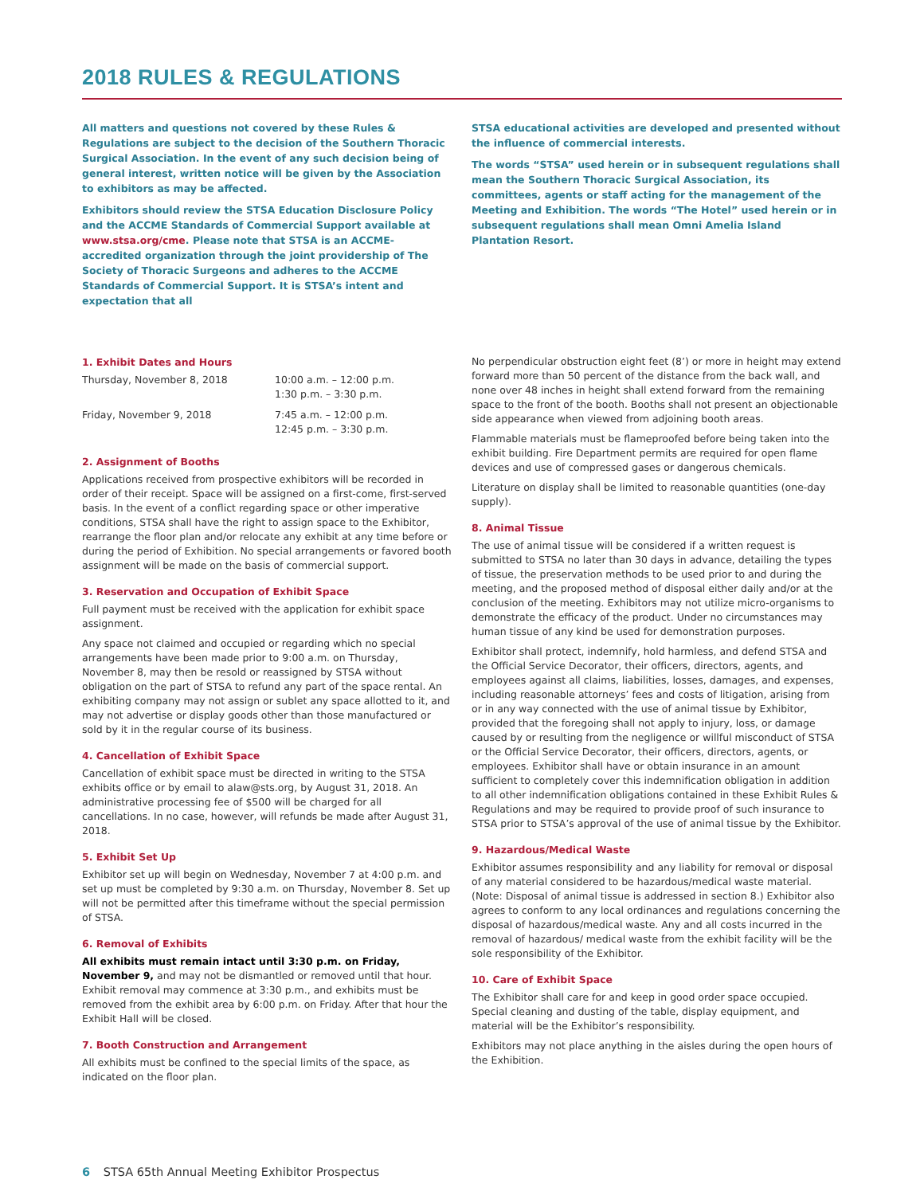2018 RULES & REGULATIONS
All matters and questions not covered by these Rules & Regulations are subject to the decision of the Southern Thoracic Surgical Association. In the event of any such decision being of general interest, written notice will be given by the Association to exhibitors as may be affected.
Exhibitors should review the STSA Education Disclosure Policy and the ACCME Standards of Commercial Support available at www.stsa.org/cme. Please note that STSA is an ACCME-accredited organization through the joint providership of The Society of Thoracic Surgeons and adheres to the ACCME Standards of Commercial Support. It is STSA’s intent and expectation that all
STSA educational activities are developed and presented without the influence of commercial interests.
The words “STSA” used herein or in subsequent regulations shall mean the Southern Thoracic Surgical Association, its committees, agents or staff acting for the management of the Meeting and Exhibition. The words “The Hotel” used herein or in subsequent regulations shall mean Omni Amelia Island Plantation Resort.
1. Exhibit Dates and Hours
| Thursday, November 8, 2018 | 10:00 a.m. – 12:00 p.m. 1:30 p.m. – 3:30 p.m. |
| Friday, November 9, 2018 | 7:45 a.m. – 12:00 p.m. 12:45 p.m. – 3:30 p.m. |
2. Assignment of Booths
Applications received from prospective exhibitors will be recorded in order of their receipt. Space will be assigned on a first-come, first-served basis. In the event of a conflict regarding space or other imperative conditions, STSA shall have the right to assign space to the Exhibitor, rearrange the floor plan and/or relocate any exhibit at any time before or during the period of Exhibition. No special arrangements or favored booth assignment will be made on the basis of commercial support.
3. Reservation and Occupation of Exhibit Space
Full payment must be received with the application for exhibit space assignment.
Any space not claimed and occupied or regarding which no special arrangements have been made prior to 9:00 a.m. on Thursday, November 8, may then be resold or reassigned by STSA without obligation on the part of STSA to refund any part of the space rental. An exhibiting company may not assign or sublet any space allotted to it, and may not advertise or display goods other than those manufactured or sold by it in the regular course of its business.
4. Cancellation of Exhibit Space
Cancellation of exhibit space must be directed in writing to the STSA exhibits office or by email to alaw@sts.org, by August 31, 2018. An administrative processing fee of $500 will be charged for all cancellations. In no case, however, will refunds be made after August 31, 2018.
5. Exhibit Set Up
Exhibitor set up will begin on Wednesday, November 7 at 4:00 p.m. and set up must be completed by 9:30 a.m. on Thursday, November 8. Set up will not be permitted after this timeframe without the special permission of STSA.
6. Removal of Exhibits
All exhibits must remain intact until 3:30 p.m. on Friday, November 9, and may not be dismantled or removed until that hour. Exhibit removal may commence at 3:30 p.m., and exhibits must be removed from the exhibit area by 6:00 p.m. on Friday. After that hour the Exhibit Hall will be closed.
7. Booth Construction and Arrangement
All exhibits must be confined to the special limits of the space, as indicated on the floor plan.
No perpendicular obstruction eight feet (8’) or more in height may extend forward more than 50 percent of the distance from the back wall, and none over 48 inches in height shall extend forward from the remaining space to the front of the booth. Booths shall not present an objectionable side appearance when viewed from adjoining booth areas.
Flammable materials must be flameproofed before being taken into the exhibit building. Fire Department permits are required for open flame devices and use of compressed gases or dangerous chemicals.
Literature on display shall be limited to reasonable quantities (one-day supply).
8. Animal Tissue
The use of animal tissue will be considered if a written request is submitted to STSA no later than 30 days in advance, detailing the types of tissue, the preservation methods to be used prior to and during the meeting, and the proposed method of disposal either daily and/or at the conclusion of the meeting. Exhibitors may not utilize micro-organisms to demonstrate the efficacy of the product. Under no circumstances may human tissue of any kind be used for demonstration purposes.
Exhibitor shall protect, indemnify, hold harmless, and defend STSA and the Official Service Decorator, their officers, directors, agents, and employees against all claims, liabilities, losses, damages, and expenses, including reasonable attorneys’ fees and costs of litigation, arising from or in any way connected with the use of animal tissue by Exhibitor, provided that the foregoing shall not apply to injury, loss, or damage caused by or resulting from the negligence or willful misconduct of STSA or the Official Service Decorator, their officers, directors, agents, or employees. Exhibitor shall have or obtain insurance in an amount sufficient to completely cover this indemnification obligation in addition to all other indemnification obligations contained in these Exhibit Rules & Regulations and may be required to provide proof of such insurance to STSA prior to STSA’s approval of the use of animal tissue by the Exhibitor.
9. Hazardous/Medical Waste
Exhibitor assumes responsibility and any liability for removal or disposal of any material considered to be hazardous/medical waste material. (Note: Disposal of animal tissue is addressed in section 8.) Exhibitor also agrees to conform to any local ordinances and regulations concerning the disposal of hazardous/medical waste. Any and all costs incurred in the removal of hazardous/ medical waste from the exhibit facility will be the sole responsibility of the Exhibitor.
10. Care of Exhibit Space
The Exhibitor shall care for and keep in good order space occupied. Special cleaning and dusting of the table, display equipment, and material will be the Exhibitor’s responsibility.
Exhibitors may not place anything in the aisles during the open hours of the Exhibition.
6 STSA 65th Annual Meeting Exhibitor Prospectus